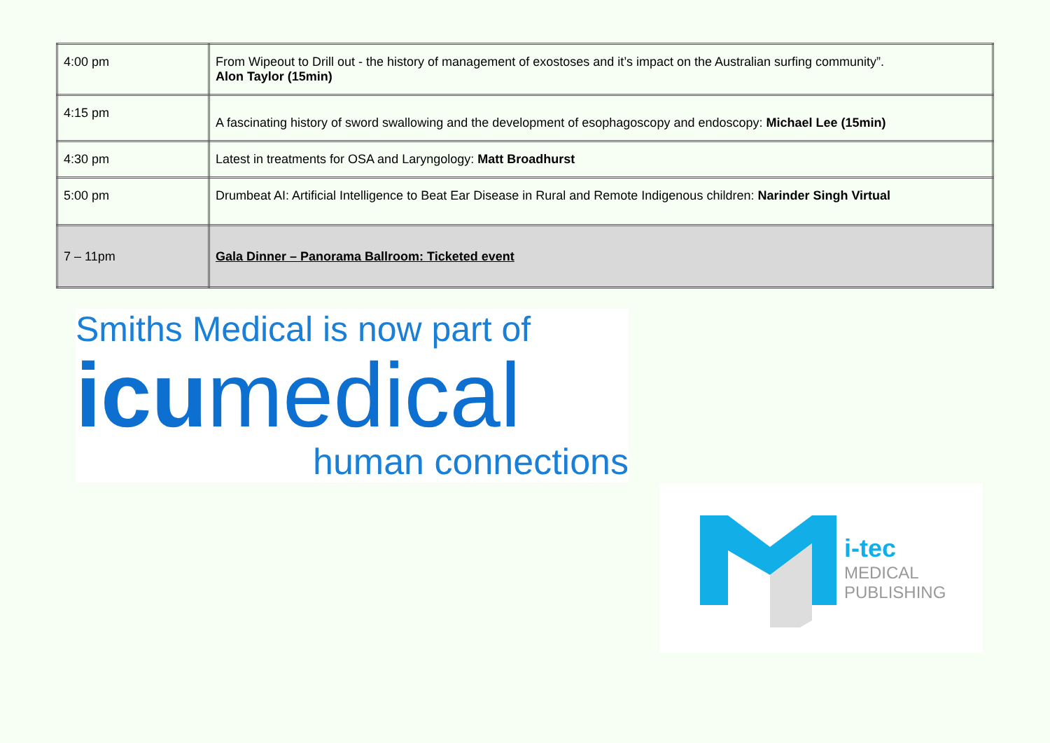| 4:00 pm | From Wipeout to Drill out - the history of management of exostoses and it’s impact on the Australian surfing community”. Alon Taylor (15min) |
| 4:15 pm | A fascinating history of sword swallowing and the development of esophagoscopy and endoscopy: Michael Lee (15min) |
| 4:30 pm | Latest in treatments for OSA and Laryngology: Matt Broadhurst |
| 5:00 pm | Drumbeat AI: Artificial Intelligence to Beat Ear Disease in Rural and Remote Indigenous children: Narinder Singh Virtual |
| 7 – 11pm | Gala Dinner – Panorama Ballroom: Ticketed event |
Smiths Medical is now part of
icumedical
human connections
i-tec
MEDICAL
PUBLISHING